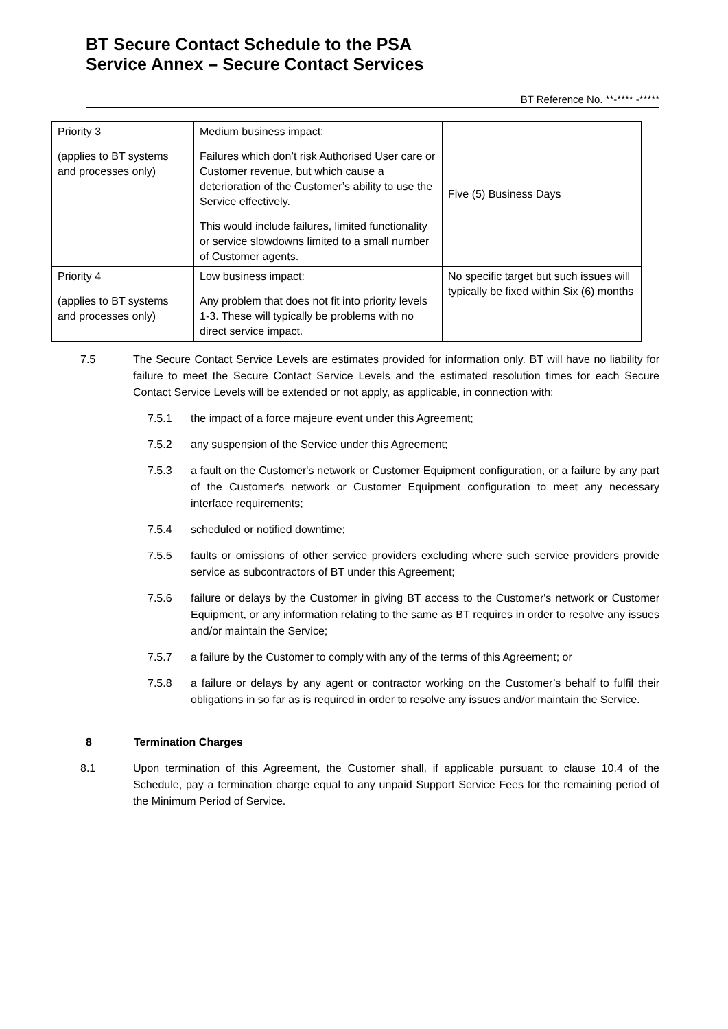BT Secure Contact Schedule to the PSA
Service Annex – Secure Contact Services
BT Reference No. **-**** -*****
| Priority 3 (applies to BT systems and processes only) | Medium business impact: Failures which don’t risk Authorised User care or Customer revenue, but which cause a deterioration of the Customer’s ability to use the Service effectively. This would include failures, limited functionality or service slowdowns limited to a small number of Customer agents. | Five (5) Business Days |
| Priority 4 (applies to BT systems and processes only) | Low business impact: Any problem that does not fit into priority levels 1-3. These will typically be problems with no direct service impact. | No specific target but such issues will typically be fixed within Six (6) months |
7.5 The Secure Contact Service Levels are estimates provided for information only. BT will have no liability for failure to meet the Secure Contact Service Levels and the estimated resolution times for each Secure Contact Service Levels will be extended or not apply, as applicable, in connection with:
7.5.1 the impact of a force majeure event under this Agreement;
7.5.2 any suspension of the Service under this Agreement;
7.5.3 a fault on the Customer's network or Customer Equipment configuration, or a failure by any part of the Customer's network or Customer Equipment configuration to meet any necessary interface requirements;
7.5.4 scheduled or notified downtime;
7.5.5 faults or omissions of other service providers excluding where such service providers provide service as subcontractors of BT under this Agreement;
7.5.6 failure or delays by the Customer in giving BT access to the Customer's network or Customer Equipment, or any information relating to the same as BT requires in order to resolve any issues and/or maintain the Service;
7.5.7 a failure by the Customer to comply with any of the terms of this Agreement; or
7.5.8 a failure or delays by any agent or contractor working on the Customer’s behalf to fulfil their obligations in so far as is required in order to resolve any issues and/or maintain the Service.
8 Termination Charges
8.1 Upon termination of this Agreement, the Customer shall, if applicable pursuant to clause 10.4 of the Schedule, pay a termination charge equal to any unpaid Support Service Fees for the remaining period of the Minimum Period of Service.